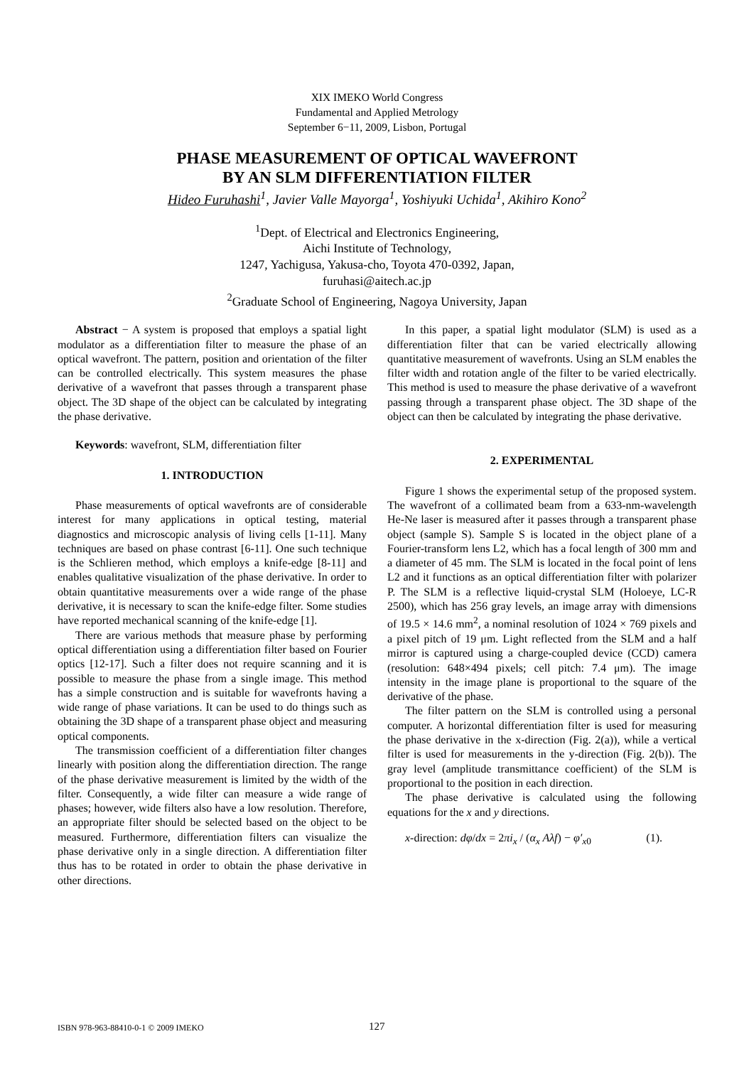XIX IMEKO World Congress
Fundamental and Applied Metrology
September 6−11, 2009, Lisbon, Portugal
PHASE MEASUREMENT OF OPTICAL WAVEFRONT
BY AN SLM DIFFERENTIATION FILTER
Hideo Furuhashi<sup>1</sup>, Javier Valle Mayorga<sup>1</sup>, Yoshiyuki Uchida<sup>1</sup>, Akihiro Kono<sup>2</sup>
<sup>1</sup> Dept. of Electrical and Electronics Engineering,
Aichi Institute of Technology,
1247, Yachigusa, Yakusa-cho, Toyota 470-0392, Japan,
furuhasi@aitech.ac.jp
<sup>2</sup> Graduate School of Engineering, Nagoya University, Japan
Abstract − A system is proposed that employs a spatial light modulator as a differentiation filter to measure the phase of an optical wavefront. The pattern, position and orientation of the filter can be controlled electrically. This system measures the phase derivative of a wavefront that passes through a transparent phase object. The 3D shape of the object can be calculated by integrating the phase derivative.
Keywords: wavefront, SLM, differentiation filter
1. INTRODUCTION
Phase measurements of optical wavefronts are of considerable interest for many applications in optical testing, material diagnostics and microscopic analysis of living cells [1-11]. Many techniques are based on phase contrast [6-11]. One such technique is the Schlieren method, which employs a knife-edge [8-11] and enables qualitative visualization of the phase derivative. In order to obtain quantitative measurements over a wide range of the phase derivative, it is necessary to scan the knife-edge filter. Some studies have reported mechanical scanning of the knife-edge [1].
There are various methods that measure phase by performing optical differentiation using a differentiation filter based on Fourier optics [12-17]. Such a filter does not require scanning and it is possible to measure the phase from a single image. This method has a simple construction and is suitable for wavefronts having a wide range of phase variations. It can be used to do things such as obtaining the 3D shape of a transparent phase object and measuring optical components.
The transmission coefficient of a differentiation filter changes linearly with position along the differentiation direction. The range of the phase derivative measurement is limited by the width of the filter. Consequently, a wide filter can measure a wide range of phases; however, wide filters also have a low resolution. Therefore, an appropriate filter should be selected based on the object to be measured. Furthermore, differentiation filters can visualize the phase derivative only in a single direction. A differentiation filter thus has to be rotated in order to obtain the phase derivative in other directions.
In this paper, a spatial light modulator (SLM) is used as a differentiation filter that can be varied electrically allowing quantitative measurement of wavefronts. Using an SLM enables the filter width and rotation angle of the filter to be varied electrically. This method is used to measure the phase derivative of a wavefront passing through a transparent phase object. The 3D shape of the object can then be calculated by integrating the phase derivative.
2. EXPERIMENTAL
Figure 1 shows the experimental setup of the proposed system. The wavefront of a collimated beam from a 633-nm-wavelength He-Ne laser is measured after it passes through a transparent phase object (sample S). Sample S is located in the object plane of a Fourier-transform lens L2, which has a focal length of 300 mm and a diameter of 45 mm. The SLM is located in the focal point of lens L2 and it functions as an optical differentiation filter with polarizer P. The SLM is a reflective liquid-crystal SLM (Holoeye, LC-R 2500), which has 256 gray levels, an image array with dimensions of 19.5 × 14.6 mm<sup>2</sup>, a nominal resolution of 1024 × 769 pixels and a pixel pitch of 19 μm. Light reflected from the SLM and a half mirror is captured using a charge-coupled device (CCD) camera (resolution: 648×494 pixels; cell pitch: 7.4 μm). The image intensity in the image plane is proportional to the square of the derivative of the phase.
The filter pattern on the SLM is controlled using a personal computer. A horizontal differentiation filter is used for measuring the phase derivative in the x-direction (Fig. 2(a)), while a vertical filter is used for measurements in the y-direction (Fig. 2(b)). The gray level (amplitude transmittance coefficient) of the SLM is proportional to the position in each direction.
The phase derivative is calculated using the following equations for the x and y directions.
x-direction: dφ/dx = 2πi<sub>x</sub> / (α<sub>x</sub> Aλf) − φ′<sub>x0</sub> (1).
ISBN 978-963-88410-0-1 © 2009 IMEKO 127